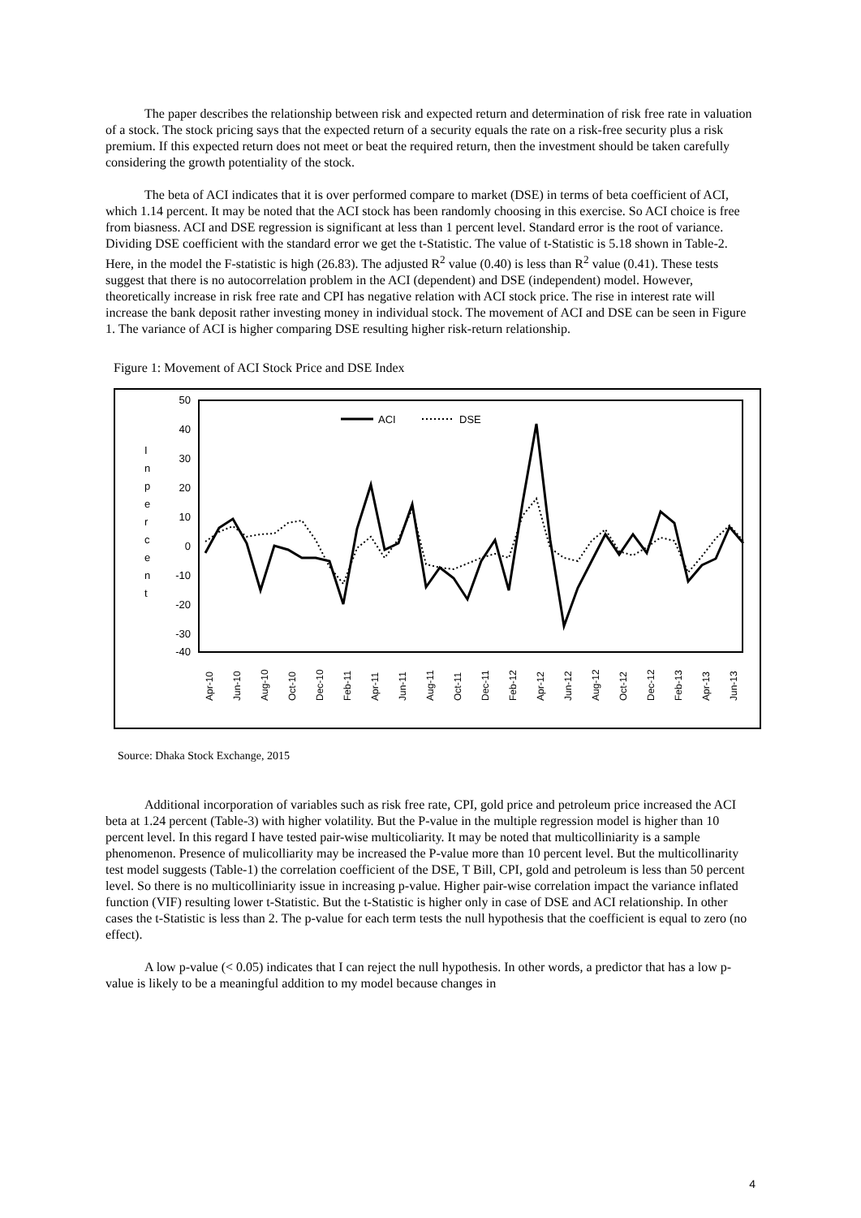The paper describes the relationship between risk and expected return and determination of risk free rate in valuation of a stock. The stock pricing says that the expected return of a security equals the rate on a risk-free security plus a risk premium. If this expected return does not meet or beat the required return, then the investment should be taken carefully considering the growth potentiality of the stock.
The beta of ACI indicates that it is over performed compare to market (DSE) in terms of beta coefficient of ACI, which 1.14 percent. It may be noted that the ACI stock has been randomly choosing in this exercise. So ACI choice is free from biasness. ACI and DSE regression is significant at less than 1 percent level. Standard error is the root of variance. Dividing DSE coefficient with the standard error we get the t-Statistic. The value of t-Statistic is 5.18 shown in Table-2. Here, in the model the F-statistic is high (26.83). The adjusted R<sup>2</sup> value (0.40) is less than R<sup>2</sup> value (0.41). These tests suggest that there is no autocorrelation problem in the ACI (dependent) and DSE (independent) model. However, theoretically increase in risk free rate and CPI has negative relation with ACI stock price. The rise in interest rate will increase the bank deposit rather investing money in individual stock. The movement of ACI and DSE can be seen in Figure 1. The variance of ACI is higher comparing DSE resulting higher risk-return relationship.
Figure 1: Movement of ACI Stock Price and DSE Index
50
40
30
20
10
0
-10
-20
-30
-40
I
n
p
e
r
c
e
n
t
ACI
DSE
Apr-10
Jun-10
Aug-10
Oct-10
Dec-10
Feb-11
Apr-11
Jun-11
Aug-11
Oct-11
Dec-11
Feb-12
Apr-12
Jun-12
Aug-12
Oct-12
Dec-12
Feb-13
Apr-13
Jun-13
Source: Dhaka Stock Exchange, 2015
Additional incorporation of variables such as risk free rate, CPI, gold price and petroleum price increased the ACI beta at 1.24 percent (Table-3) with higher volatility. But the P-value in the multiple regression model is higher than 10 percent level. In this regard I have tested pair-wise multicoliarity. It may be noted that multicolliniarity is a sample phenomenon. Presence of mulicolliarity may be increased the P-value more than 10 percent level. But the multicollinarity test model suggests (Table-1) the correlation coefficient of the DSE, T Bill, CPI, gold and petroleum is less than 50 percent level. So there is no multicolliniarity issue in increasing p-value. Higher pair-wise correlation impact the variance inflated function (VIF) resulting lower t-Statistic. But the t-Statistic is higher only in case of DSE and ACI relationship. In other cases the t-Statistic is less than 2. The p-value for each term tests the null hypothesis that the coefficient is equal to zero (no effect).
A low p-value (< 0.05) indicates that I can reject the null hypothesis. In other words, a predictor that has a low p-value is likely to be a meaningful addition to my model because changes in
4